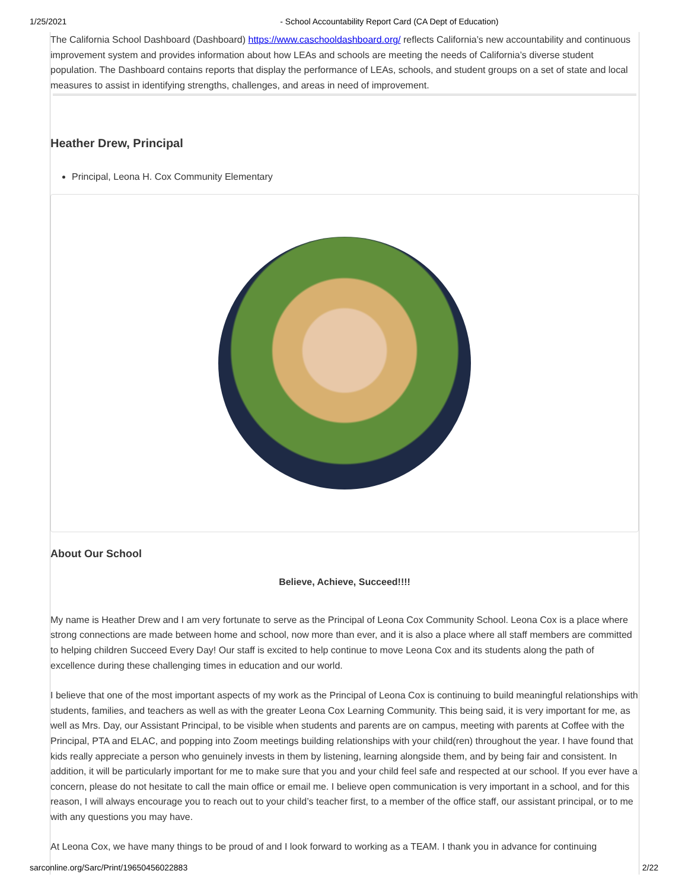1/25/2021 - School Accountability Report Card (CA Dept of Education)
The California School Dashboard (Dashboard) https://www.caschooldashboard.org/ reflects California’s new accountability and continuous improvement system and provides information about how LEAs and schools are meeting the needs of California’s diverse student population. The Dashboard contains reports that display the performance of LEAs, schools, and student groups on a set of state and local measures to assist in identifying strengths, challenges, and areas in need of improvement.
Heather Drew, Principal
Principal, Leona H. Cox Community Elementary
About Our School
Believe, Achieve, Succeed!!!!
My name is Heather Drew and I am very fortunate to serve as the Principal of Leona Cox Community School. Leona Cox is a place where strong connections are made between home and school, now more than ever, and it is also a place where all staff members are committed to helping children Succeed Every Day! Our staff is excited to help continue to move Leona Cox and its students along the path of excellence during these challenging times in education and our world.
I believe that one of the most important aspects of my work as the Principal of Leona Cox is continuing to build meaningful relationships with students, families, and teachers as well as with the greater Leona Cox Learning Community. This being said, it is very important for me, as well as Mrs. Day, our Assistant Principal, to be visible when students and parents are on campus, meeting with parents at Coffee with the Principal, PTA and ELAC, and popping into Zoom meetings building relationships with your child(ren) throughout the year. I have found that kids really appreciate a person who genuinely invests in them by listening, learning alongside them, and by being fair and consistent. In addition, it will be particularly important for me to make sure that you and your child feel safe and respected at our school. If you ever have a concern, please do not hesitate to call the main office or email me. I believe open communication is very important in a school, and for this reason, I will always encourage you to reach out to your child’s teacher first, to a member of the office staff, our assistant principal, or to me with any questions you may have.
At Leona Cox, we have many things to be proud of and I look forward to working as a TEAM. I thank you in advance for continuing
sarconline.org/Sarc/Print/19650456022883 2/22